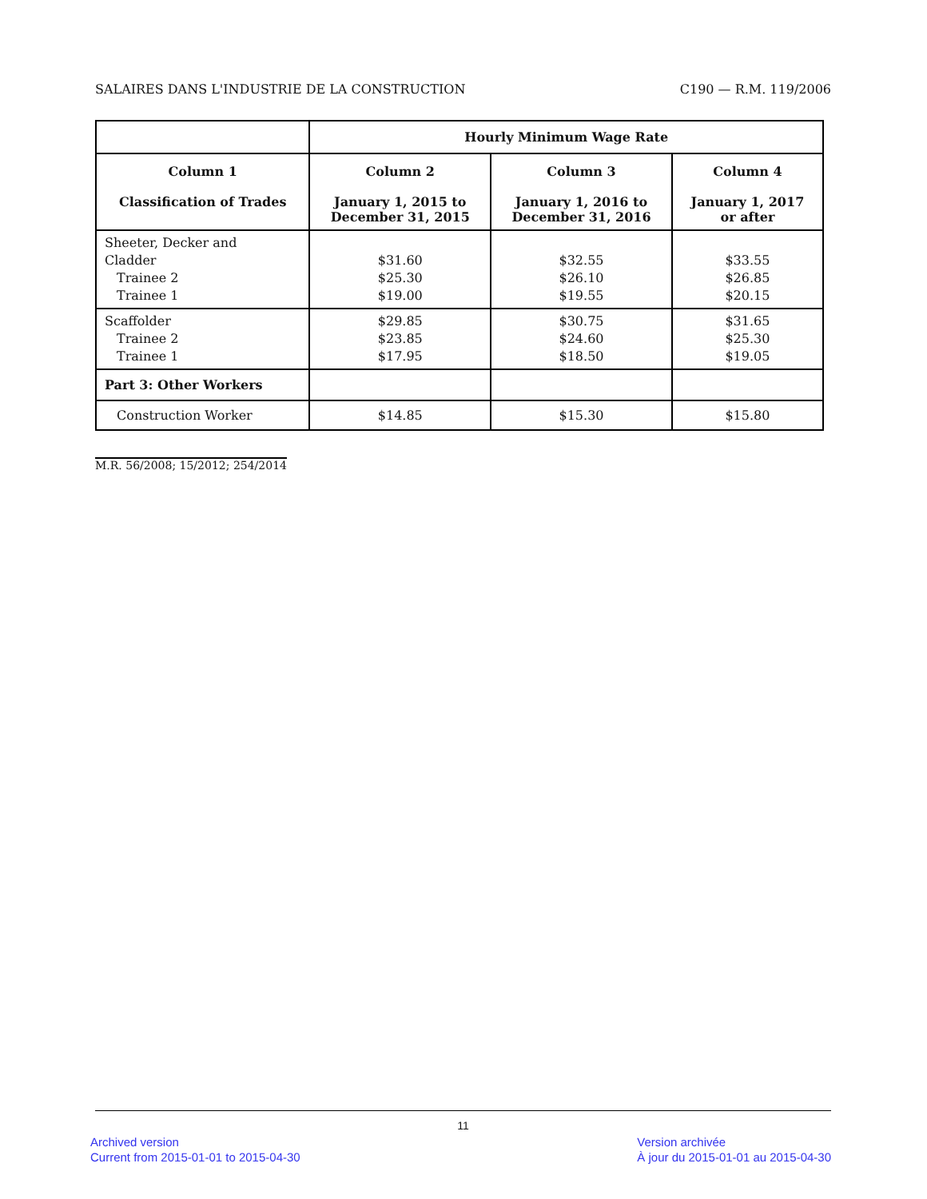SALAIRES DANS L'INDUSTRIE DE LA CONSTRUCTION C190 — R.M. 119/2006
| | Hourly Minimum Wage Rate | | |
| --- | --- | --- | --- |
| Column 1 Classification of Trades | Column 2 January 1, 2015 to December 31, 2015 | Column 3 January 1, 2016 to December 31, 2016 | Column 4 January 1, 2017 or after |
| Sheeter, Decker and Cladder Trainee 2 Trainee 1 | $31.60 $25.30 $19.00 | $32.55 $26.10 $19.55 | $33.55 $26.85 $20.15 |
| Scaffolder Trainee 2 Trainee 1 | $29.85 $23.85 $17.95 | $30.75 $24.60 $18.50 | $31.65 $25.30 $19.05 |
| Part 3: Other Workers | | | |
| Construction Worker | $14.85 | $15.30 | $15.80 |
M.R. 56/2008; 15/2012; 254/2014
11
Archived version
Current from 2015-01-01 to 2015-04-30
Version archivée
À jour du 2015-01-01 au 2015-04-30